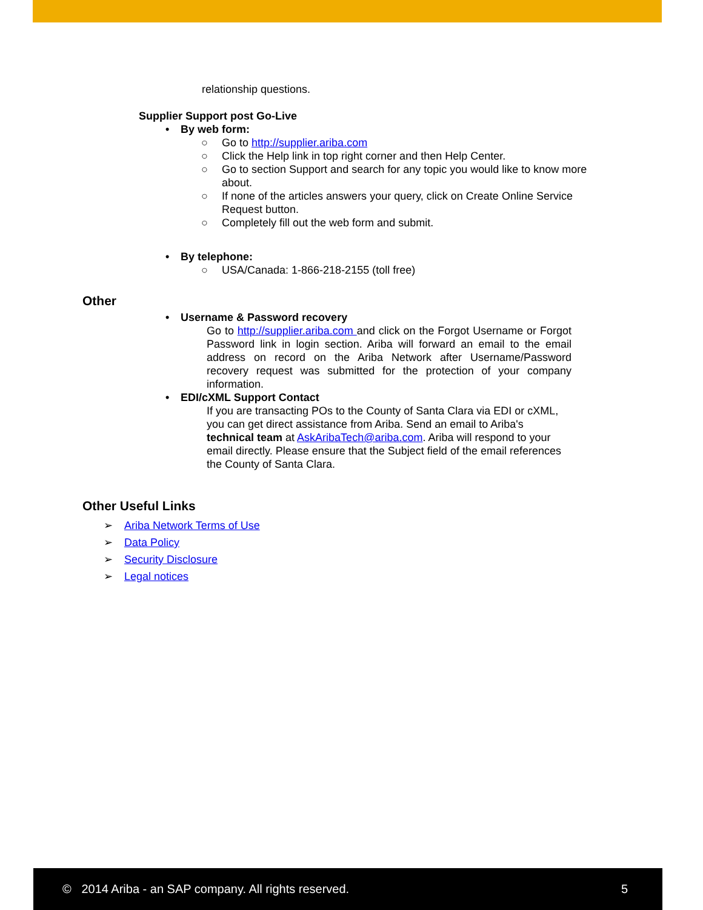relationship questions.
Supplier Support post Go-Live
• By web form:
○ Go to http://supplier.ariba.com
○ Click the Help link in top right corner and then Help Center.
○ Go to section Support and search for any topic you would like to know more about.
○ If none of the articles answers your query, click on Create Online Service Request button.
○ Completely fill out the web form and submit.
• By telephone:
○ USA/Canada: 1-866-218-2155 (toll free)
Other
• Username & Password recovery
Go to http://supplier.ariba.com and click on the Forgot Username or Forgot Password link in login section. Ariba will forward an email to the email address on record on the Ariba Network after Username/Password recovery request was submitted for the protection of your company information.
• EDI/cXML Support Contact
If you are transacting POs to the County of Santa Clara via EDI or cXML, you can get direct assistance from Ariba. Send an email to Ariba's technical team at AskAribaTech@ariba.com. Ariba will respond to your email directly. Please ensure that the Subject field of the email references the County of Santa Clara.
Other Useful Links
➢ Ariba Network Terms of Use
➢ Data Policy
➢ Security Disclosure
➢ Legal notices
© 2014 Ariba - an SAP company. All rights reserved. 5